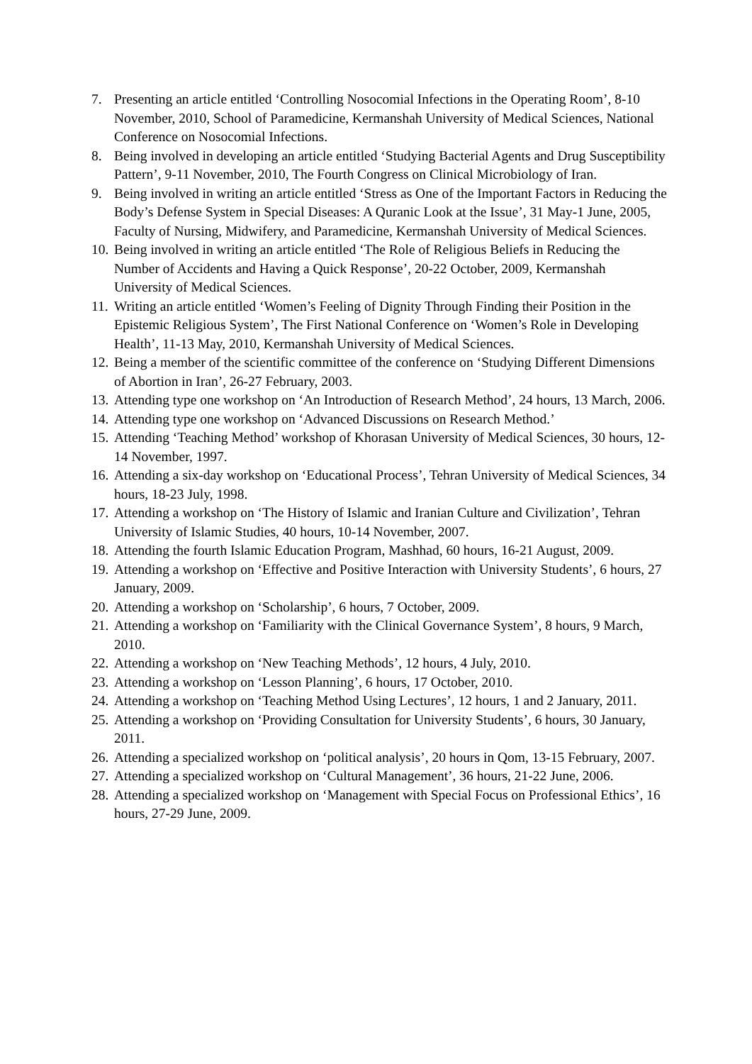7. Presenting an article entitled ‘Controlling Nosocomial Infections in the Operating Room’, 8-10 November, 2010, School of Paramedicine, Kermanshah University of Medical Sciences, National Conference on Nosocomial Infections.
8. Being involved in developing an article entitled ‘Studying Bacterial Agents and Drug Susceptibility Pattern’, 9-11 November, 2010, The Fourth Congress on Clinical Microbiology of Iran.
9. Being involved in writing an article entitled ‘Stress as One of the Important Factors in Reducing the Body’s Defense System in Special Diseases: A Quranic Look at the Issue’, 31 May-1 June, 2005, Faculty of Nursing, Midwifery, and Paramedicine, Kermanshah University of Medical Sciences.
10. Being involved in writing an article entitled ‘The Role of Religious Beliefs in Reducing the Number of Accidents and Having a Quick Response’, 20-22 October, 2009, Kermanshah University of Medical Sciences.
11. Writing an article entitled ‘Women’s Feeling of Dignity Through Finding their Position in the Epistemic Religious System’, The First National Conference on ‘Women’s Role in Developing Health’, 11-13 May, 2010, Kermanshah University of Medical Sciences.
12. Being a member of the scientific committee of the conference on ‘Studying Different Dimensions of Abortion in Iran’, 26-27 February, 2003.
13. Attending type one workshop on ‘An Introduction of Research Method’, 24 hours, 13 March, 2006.
14. Attending type one workshop on ‘Advanced Discussions on Research Method.’
15. Attending ‘Teaching Method’ workshop of Khorasan University of Medical Sciences, 30 hours, 12-14 November, 1997.
16. Attending a six-day workshop on ‘Educational Process’, Tehran University of Medical Sciences, 34 hours, 18-23 July, 1998.
17. Attending a workshop on ‘The History of Islamic and Iranian Culture and Civilization’, Tehran University of Islamic Studies, 40 hours, 10-14 November, 2007.
18. Attending the fourth Islamic Education Program, Mashhad, 60 hours, 16-21 August, 2009.
19. Attending a workshop on ‘Effective and Positive Interaction with University Students’, 6 hours, 27 January, 2009.
20. Attending a workshop on ‘Scholarship’, 6 hours, 7 October, 2009.
21. Attending a workshop on ‘Familiarity with the Clinical Governance System’, 8 hours, 9 March, 2010.
22. Attending a workshop on ‘New Teaching Methods’, 12 hours, 4 July, 2010.
23. Attending a workshop on ‘Lesson Planning’, 6 hours, 17 October, 2010.
24. Attending a workshop on ‘Teaching Method Using Lectures’, 12 hours, 1 and 2 January, 2011.
25. Attending a workshop on ‘Providing Consultation for University Students’, 6 hours, 30 January, 2011.
26. Attending a specialized workshop on ‘political analysis’, 20 hours in Qom, 13-15 February, 2007.
27. Attending a specialized workshop on ‘Cultural Management’, 36 hours, 21-22 June, 2006.
28. Attending a specialized workshop on ‘Management with Special Focus on Professional Ethics’, 16 hours, 27-29 June, 2009.